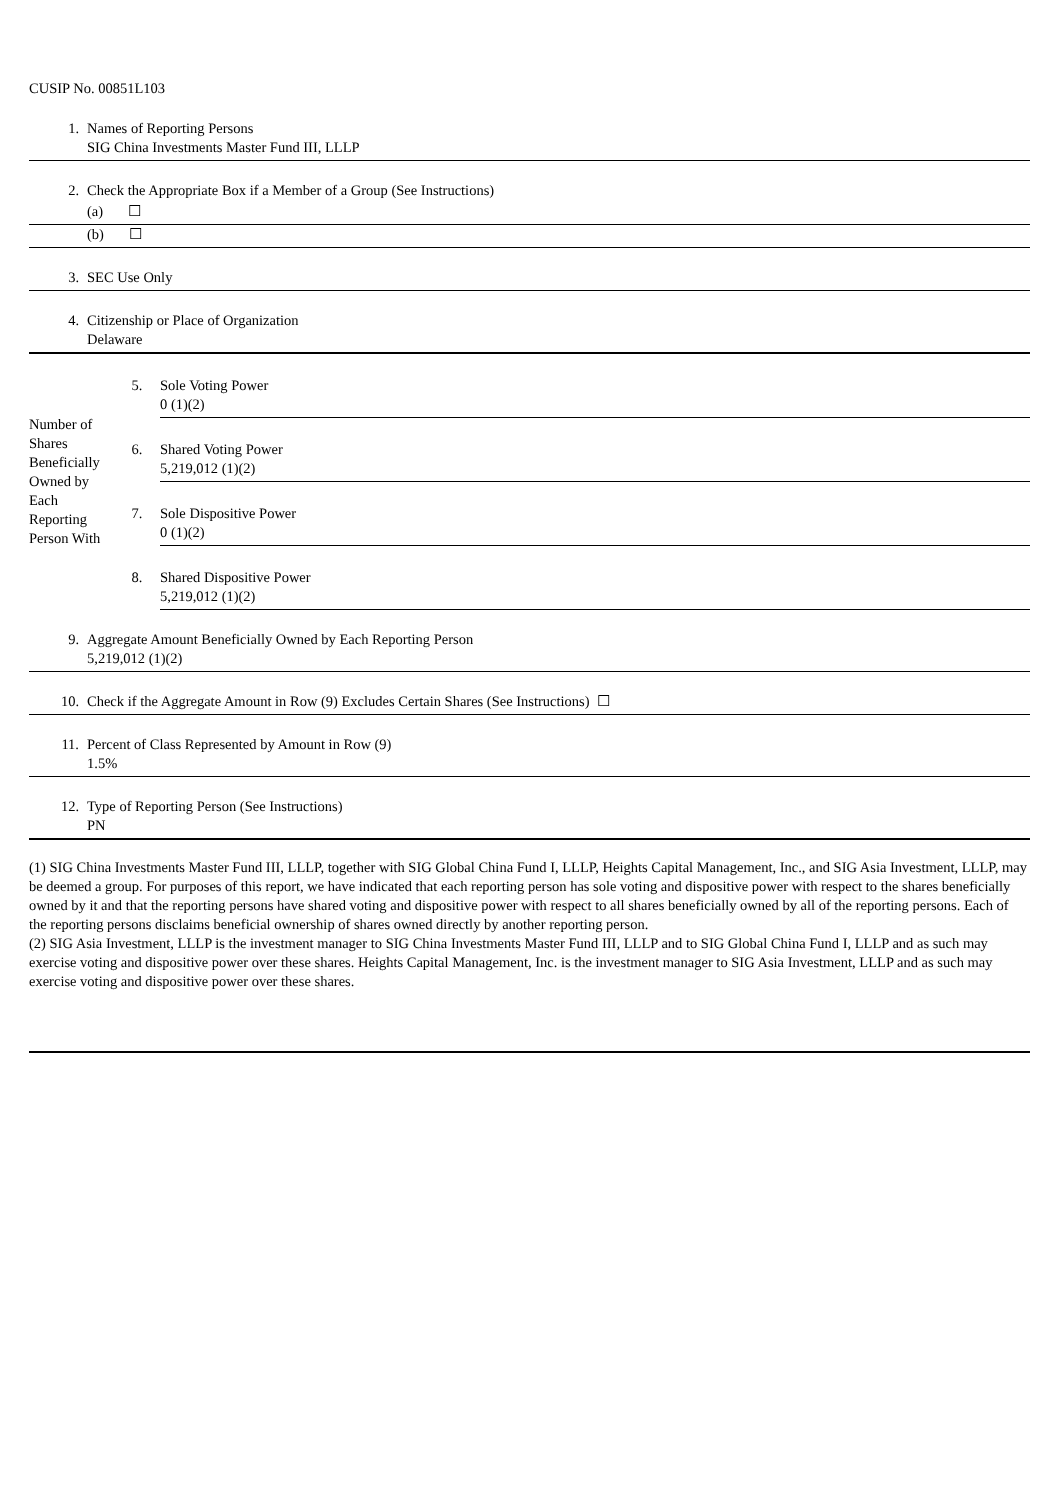CUSIP No. 00851L103
| 1. | Names of Reporting Persons SIG China Investments Master Fund III, LLLP |
| 2. | Check the Appropriate Box if a Member of a Group (See Instructions) |
| | (a) ☐ |
| | (b) ☐ |
| 3. | SEC Use Only |
| 4. | Citizenship or Place of Organization Delaware |
| Number of Shares Beneficially Owned by Each Reporting Person With | 5. | Sole Voting Power 0 (1)(2) |
| | 6. | Shared Voting Power 5,219,012 (1)(2) |
| | 7. | Sole Dispositive Power 0 (1)(2) |
| | 8. | Shared Dispositive Power 5,219,012 (1)(2) |
| 9. | Aggregate Amount Beneficially Owned by Each Reporting Person 5,219,012 (1)(2) |
| 10. | Check if the Aggregate Amount in Row (9) Excludes Certain Shares (See Instructions) ☐ |
| 11. | Percent of Class Represented by Amount in Row (9) 1.5% |
| 12. | Type of Reporting Person (See Instructions) PN |
(1) SIG China Investments Master Fund III, LLLP, together with SIG Global China Fund I, LLLP, Heights Capital Management, Inc., and SIG Asia Investment, LLLP, may be deemed a group. For purposes of this report, we have indicated that each reporting person has sole voting and dispositive power with respect to the shares beneficially owned by it and that the reporting persons have shared voting and dispositive power with respect to all shares beneficially owned by all of the reporting persons. Each of the reporting persons disclaims beneficial ownership of shares owned directly by another reporting person.
(2) SIG Asia Investment, LLLP is the investment manager to SIG China Investments Master Fund III, LLLP and to SIG Global China Fund I, LLLP and as such may exercise voting and dispositive power over these shares. Heights Capital Management, Inc. is the investment manager to SIG Asia Investment, LLLP and as such may exercise voting and dispositive power over these shares.